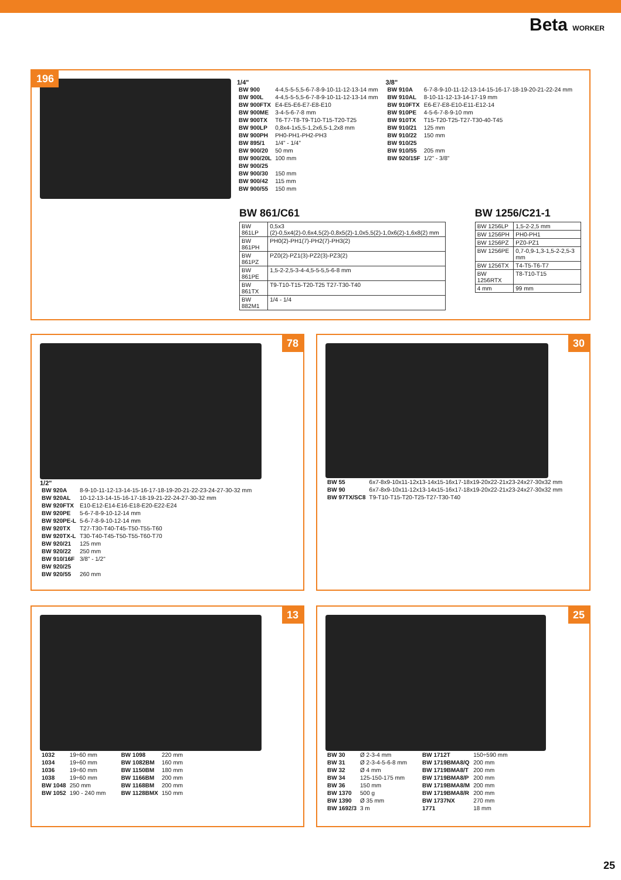Beta WORKER
196
1/4"
| BW 900 | 4-4,5-5-5,5-6-7-8-9-10-11-12-13-14 mm |
| BW 900L | 4-4,5-5-5,5-6-7-8-9-10-11-12-13-14 mm |
| BW 900FTX | E4-E5-E6-E7-E8-E10 |
| BW 900ME | 3-4-5-6-7-8 mm |
| BW 900TX | T6-T7-T8-T9-T10-T15-T20-T25 |
| BW 900LP | 0,8x4-1x5,5-1,2x6,5-1,2x8 mm |
| BW 900PH | PH0-PH1-PH2-PH3 |
| BW 895/1 | 1/4" - 1/4" |
| BW 900/20 | 50 mm |
| BW 900/20L | 100 mm |
| BW 900/25 | |
| BW 900/30 | 150 mm |
| BW 900/42 | 115 mm |
| BW 900/55 | 150 mm |
3/8"
| BW 910A | 6-7-8-9-10-11-12-13-14-15-16-17-18-19-20-21-22-24 mm |
| BW 910AL | 8-10-11-12-13-14-17-19 mm |
| BW 910FTX | E6-E7-E8-E10-E11-E12-14 |
| BW 910PE | 4-5-6-7-8-9-10 mm |
| BW 910TX | T15-T20-T25-T27-T30-40-T45 |
| BW 910/21 | 125 mm |
| BW 910/22 | 150 mm |
| BW 910/25 | |
| BW 910/55 | 205 mm |
| BW 920/15F | 1/2" - 3/8" |
BW 861/C61
| BW 861LP | 0,5x3 (2)-0,5x4(2)-0,6x4,5(2)-0,8x5(2)-1,0x5,5(2)-1,0x6(2)-1,6x8(2) mm |
| BW 861PH | PH0(2)-PH1(7)-PH2(7)-PH3(2) |
| BW 861PZ | PZ0(2)-PZ1(3)-PZ2(3)-PZ3(2) |
| BW 861PE | 1,5-2-2,5-3-4-4,5-5-5,5-6-8 mm |
| BW 861TX | T9-T10-T15-T20-T25 T27-T30-T40 |
| BW 882M1 | 1/4 - 1/4 |
BW 1256/C21-1
| BW 1256LP | 1,5-2-2,5 mm |
| BW 1256PH | PH0-PH1 |
| BW 1256PZ | PZ0-PZ1 |
| BW 1256PE | 0,7-0,9-1,3-1,5-2-2,5-3 mm |
| BW 1256TX | T4-T5-T6-T7 |
| BW 1256RTX | T8-T10-T15 |
| 4 mm | 99 mm |
78
1/2"
| BW 920A | 8-9-10-11-12-13-14-15-16-17-18-19-20-21-22-23-24-27-30-32 mm |
| BW 920AL | 10-12-13-14-15-16-17-18-19-21-22-24-27-30-32 mm |
| BW 920FTX | E10-E12-E14-E16-E18-E20-E22-E24 |
| BW 920PE | 5-6-7-8-9-10-12-14 mm |
| BW 920PE-L | 5-6-7-8-9-10-12-14 mm |
| BW 920TX | T27-T30-T40-T45-T50-T55-T60 |
| BW 920TX-L | T30-T40-T45-T50-T55-T60-T70 |
| BW 920/21 | 125 mm |
| BW 920/22 | 250 mm |
| BW 910/16F | 3/8" - 1/2" |
| BW 920/25 | |
| BW 920/55 | 260 mm |
30
| BW 55 | 6x7-8x9-10x11-12x13-14x15-16x17-18x19-20x22-21x23-24x27-30x32 mm |
| BW 90 | 6x7-8x9-10x11-12x13-14x15-16x17-18x19-20x22-21x23-24x27-30x32 mm |
| BW 97TX/SC8 | T9-T10-T15-T20-T25-T27-T30-T40 |
13
| 1032 | 19÷60 mm |
| 1034 | 19÷60 mm |
| 1036 | 19÷60 mm |
| 1038 | 19÷60 mm |
| BW 1048 | 250 mm |
| BW 1052 | 190 - 240 mm |
| BW 1098 | 220 mm |
| BW 1082BM | 160 mm |
| BW 1150BM | 180 mm |
| BW 1166BM | 200 mm |
| BW 1168BM | 200 mm |
| BW 1128BMX | 150 mm |
25
| BW 30 | Ø 2-3-4 mm |
| BW 31 | Ø 2-3-4-5-6-8 mm |
| BW 32 | Ø 4 mm |
| BW 34 | 125-150-175 mm |
| BW 36 | 150 mm |
| BW 1370 | 500 g |
| BW 1390 | Ø 35 mm |
| BW 1692/3 | 3 m |
| BW 1712T | 150÷590 mm |
| BW 1719BMA8/Q | 200 mm |
| BW 1719BMA8/T | 200 mm |
| BW 1719BMA8/P | 200 mm |
| BW 1719BMA8/M | 200 mm |
| BW 1719BMA8/R | 200 mm |
| BW 1737NX | 270 mm |
| 1771 | 18 mm |
25